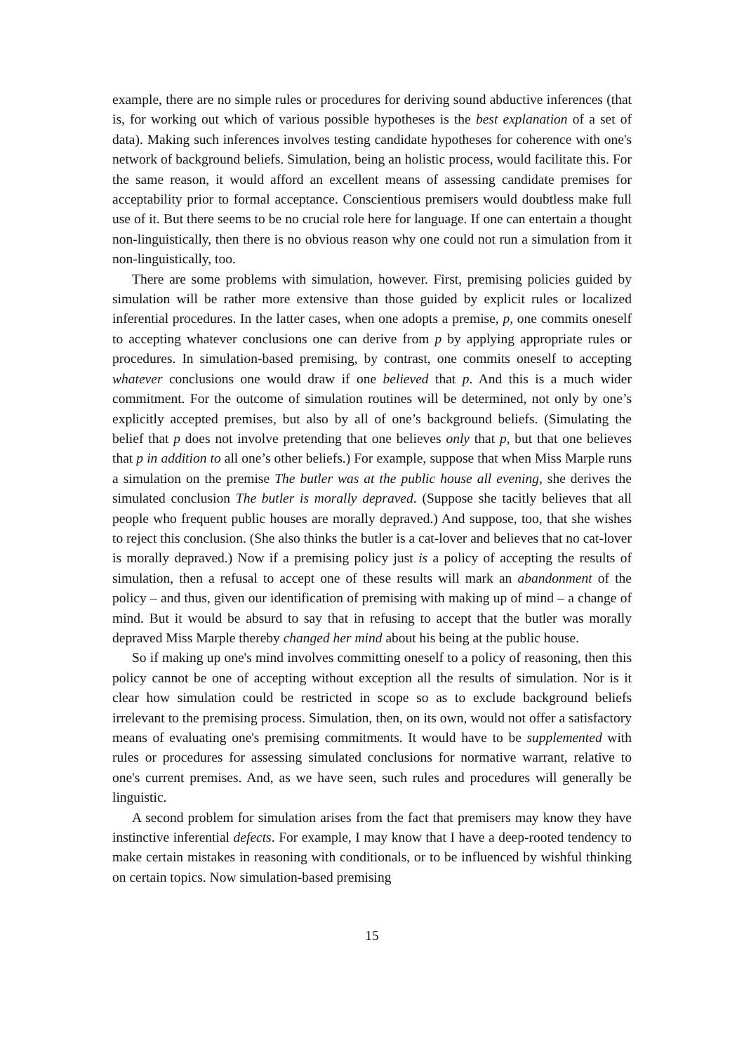example, there are no simple rules or procedures for deriving sound abductive inferences (that is, for working out which of various possible hypotheses is the best explanation of a set of data). Making such inferences involves testing candidate hypotheses for coherence with one's network of background beliefs. Simulation, being an holistic process, would facilitate this. For the same reason, it would afford an excellent means of assessing candidate premises for acceptability prior to formal acceptance. Conscientious premisers would doubtless make full use of it. But there seems to be no crucial role here for language. If one can entertain a thought non-linguistically, then there is no obvious reason why one could not run a simulation from it non-linguistically, too.
There are some problems with simulation, however. First, premising policies guided by simulation will be rather more extensive than those guided by explicit rules or localized inferential procedures. In the latter cases, when one adopts a premise, p, one commits oneself to accepting whatever conclusions one can derive from p by applying appropriate rules or procedures. In simulation-based premising, by contrast, one commits oneself to accepting whatever conclusions one would draw if one believed that p. And this is a much wider commitment. For the outcome of simulation routines will be determined, not only by one’s explicitly accepted premises, but also by all of one’s background beliefs. (Simulating the belief that p does not involve pretending that one believes only that p, but that one believes that p in addition to all one’s other beliefs.) For example, suppose that when Miss Marple runs a simulation on the premise The butler was at the public house all evening, she derives the simulated conclusion The butler is morally depraved. (Suppose she tacitly believes that all people who frequent public houses are morally depraved.) And suppose, too, that she wishes to reject this conclusion. (She also thinks the butler is a cat-lover and believes that no cat-lover is morally depraved.) Now if a premising policy just is a policy of accepting the results of simulation, then a refusal to accept one of these results will mark an abandonment of the policy – and thus, given our identification of premising with making up of mind – a change of mind. But it would be absurd to say that in refusing to accept that the butler was morally depraved Miss Marple thereby changed her mind about his being at the public house.
So if making up one's mind involves committing oneself to a policy of reasoning, then this policy cannot be one of accepting without exception all the results of simulation. Nor is it clear how simulation could be restricted in scope so as to exclude background beliefs irrelevant to the premising process. Simulation, then, on its own, would not offer a satisfactory means of evaluating one's premising commitments. It would have to be supplemented with rules or procedures for assessing simulated conclusions for normative warrant, relative to one's current premises. And, as we have seen, such rules and procedures will generally be linguistic.
A second problem for simulation arises from the fact that premisers may know they have instinctive inferential defects. For example, I may know that I have a deep-rooted tendency to make certain mistakes in reasoning with conditionals, or to be influenced by wishful thinking on certain topics. Now simulation-based premising
15